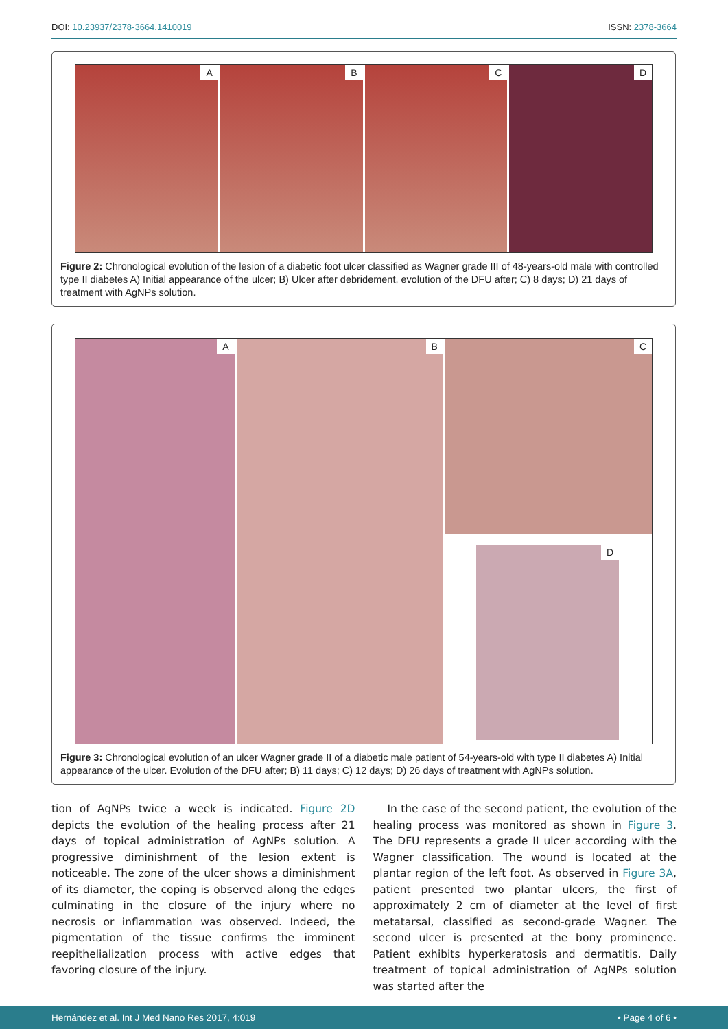DOI: 10.23937/2378-3664.1410019 ISSN: 2378-3664
A
B
C
D
Figure 2: Chronological evolution of the lesion of a diabetic foot ulcer classified as Wagner grade III of 48-years-old male with controlled type II diabetes A) Initial appearance of the ulcer; B) Ulcer after debridement, evolution of the DFU after; C) 8 days; D) 21 days of treatment with AgNPs solution.
A
B
C
D
Figure 3: Chronological evolution of an ulcer Wagner grade II of a diabetic male patient of 54-years-old with type II diabetes A) Initial appearance of the ulcer. Evolution of the DFU after; B) 11 days; C) 12 days; D) 26 days of treatment with AgNPs solution.
tion of AgNPs twice a week is indicated. Figure 2D depicts the evolution of the healing process after 21 days of topical administration of AgNPs solution. A progressive diminishment of the lesion extent is noticeable. The zone of the ulcer shows a diminishment of its diameter, the coping is observed along the edges culminating in the closure of the injury where no necrosis or inflammation was observed. Indeed, the pigmentation of the tissue confirms the imminent reepithelialization process with active edges that favoring closure of the injury.
In the case of the second patient, the evolution of the healing process was monitored as shown in Figure 3. The DFU represents a grade II ulcer according with the Wagner classification. The wound is located at the plantar region of the left foot. As observed in Figure 3A, patient presented two plantar ulcers, the first of approximately 2 cm of diameter at the level of first metatarsal, classified as second-grade Wagner. The second ulcer is presented at the bony prominence. Patient exhibits hyperkeratosis and dermatitis. Daily treatment of topical administration of AgNPs solution was started after the
Hernández et al. Int J Med Nano Res 2017, 4:019 • Page 4 of 6 •